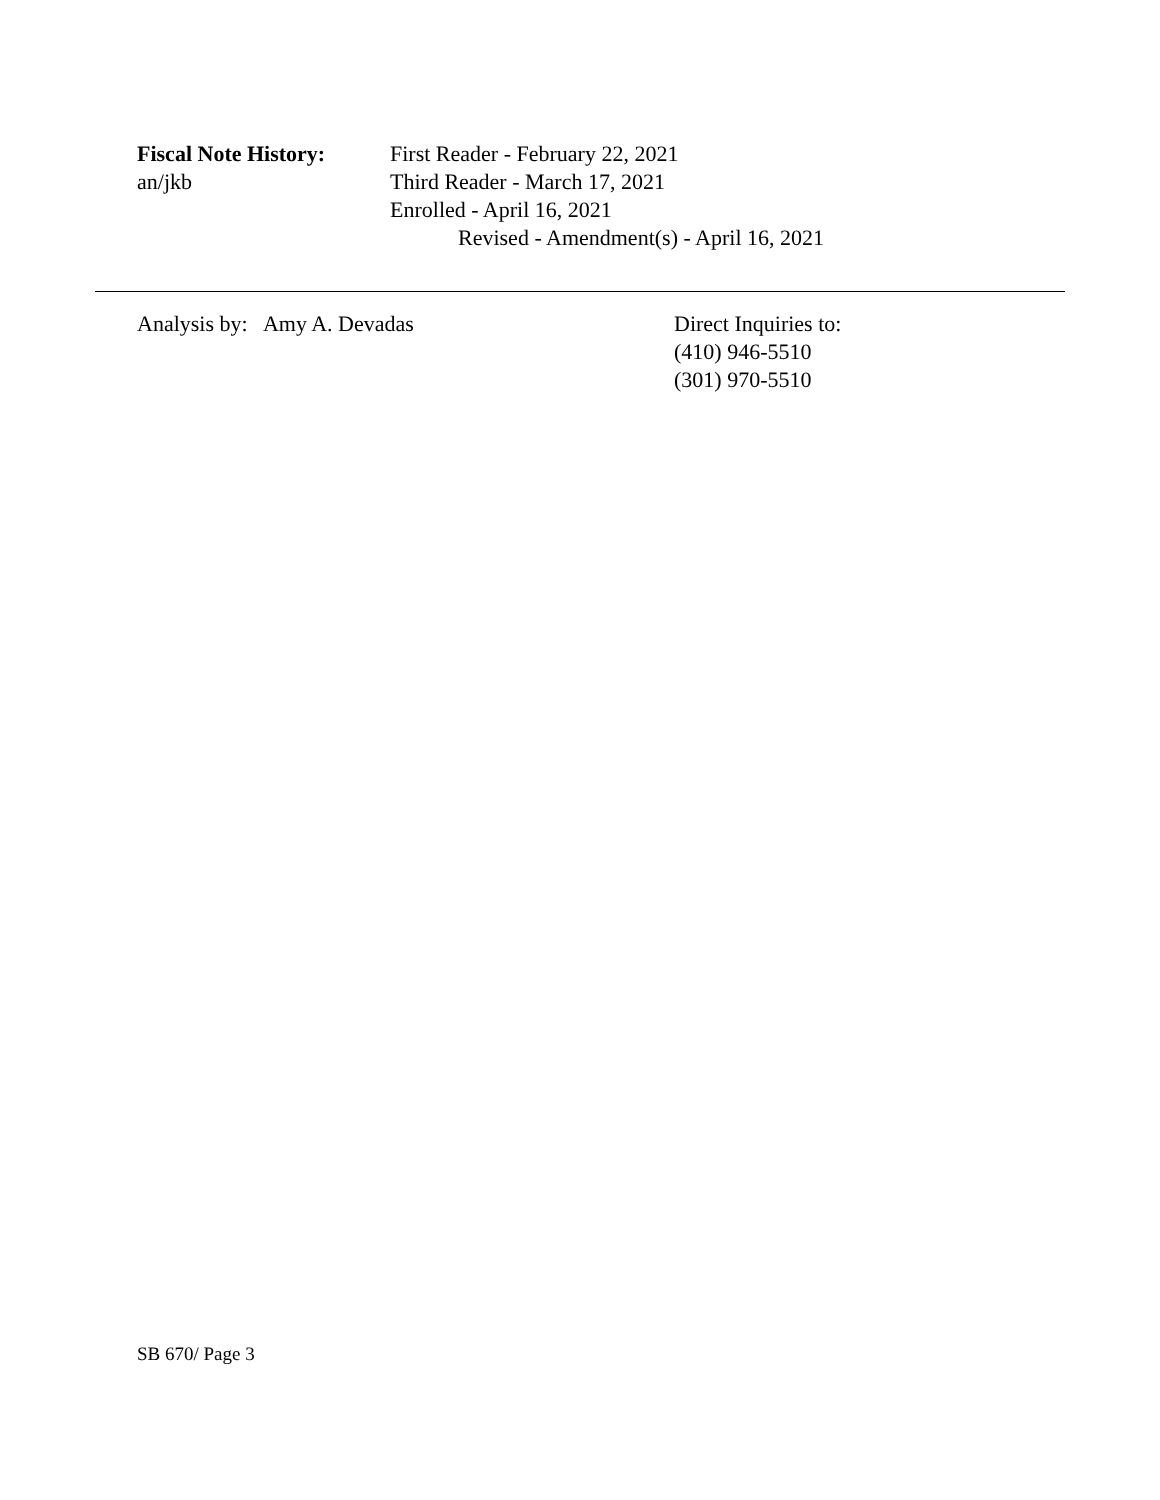Fiscal Note History:
an/jkb
First Reader - February 22, 2021
Third Reader - March 17, 2021
Enrolled - April 16, 2021
Revised - Amendment(s) - April 16, 2021
Analysis by: Amy A. Devadas Direct Inquiries to:
(410) 946-5510
(301) 970-5510
SB 670/ Page 3